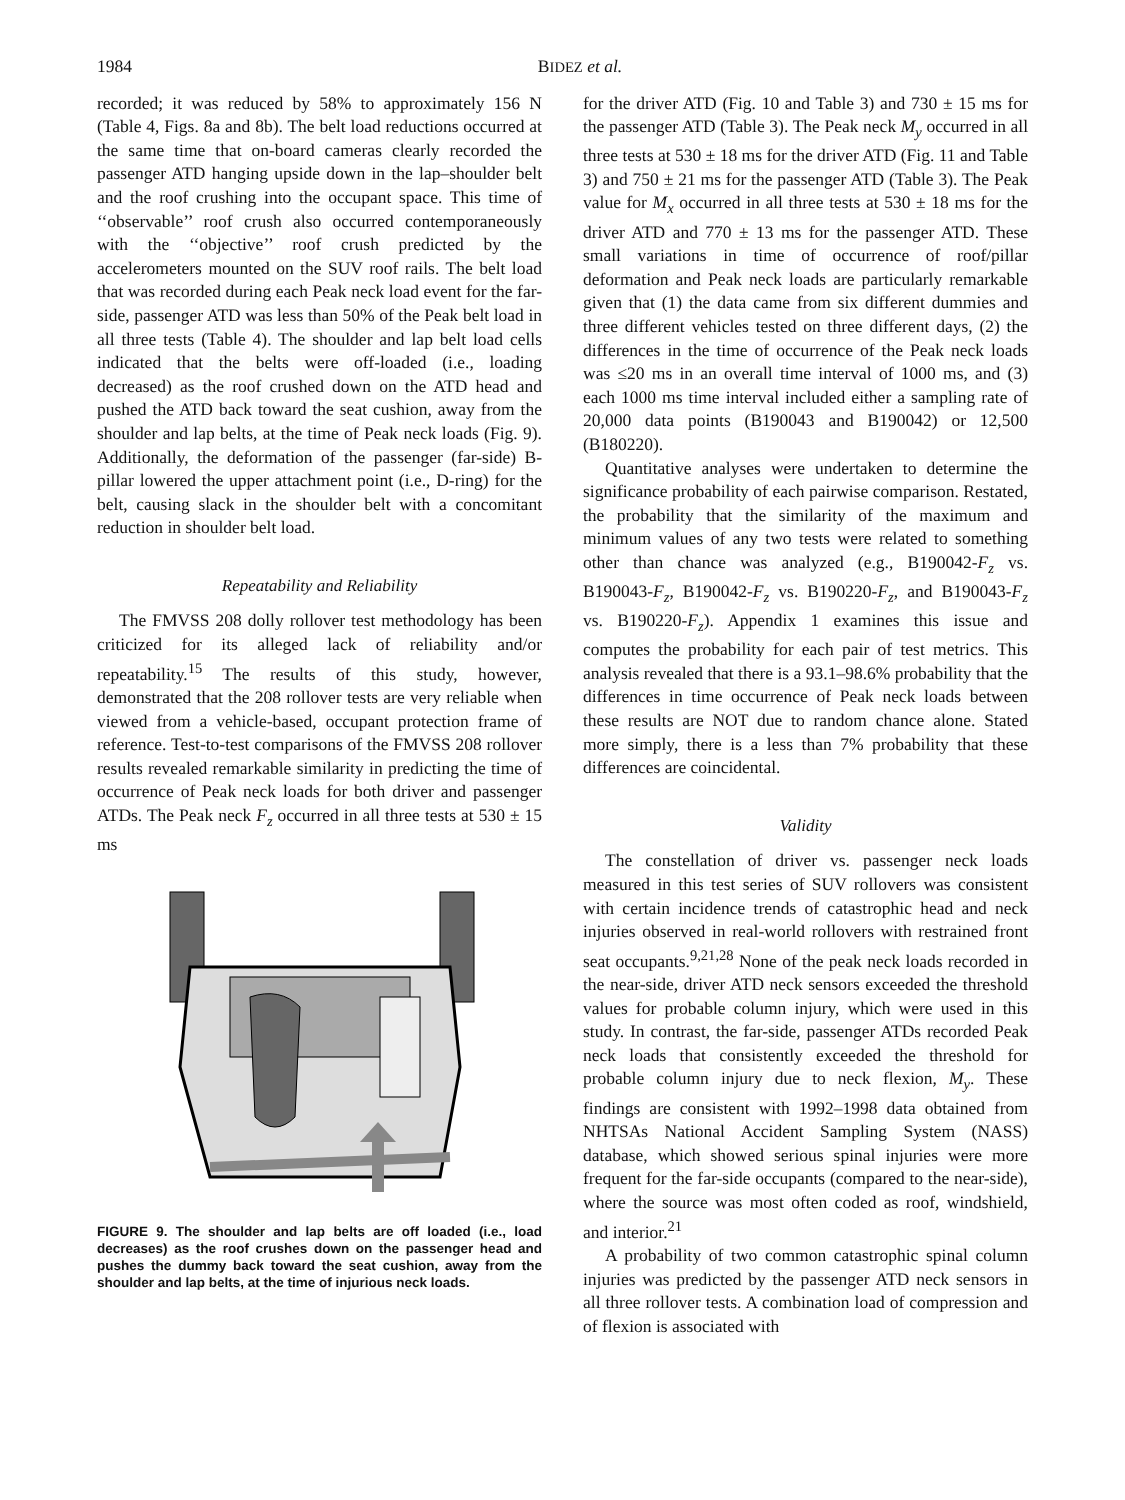1984 BIDEZ et al.
recorded; it was reduced by 58% to approximately 156 N (Table 4, Figs. 8a and 8b). The belt load reductions occurred at the same time that on-board cameras clearly recorded the passenger ATD hanging upside down in the lap–shoulder belt and the roof crushing into the occupant space. This time of ‘‘observable’’ roof crush also occurred contemporaneously with the ‘‘objective’’ roof crush predicted by the accelerometers mounted on the SUV roof rails. The belt load that was recorded during each Peak neck load event for the far-side, passenger ATD was less than 50% of the Peak belt load in all three tests (Table 4). The shoulder and lap belt load cells indicated that the belts were off-loaded (i.e., loading decreased) as the roof crushed down on the ATD head and pushed the ATD back toward the seat cushion, away from the shoulder and lap belts, at the time of Peak neck loads (Fig. 9). Additionally, the deformation of the passenger (far-side) B-pillar lowered the upper attachment point (i.e., D-ring) for the belt, causing slack in the shoulder belt with a concomitant reduction in shoulder belt load.
Repeatability and Reliability
The FMVSS 208 dolly rollover test methodology has been criticized for its alleged lack of reliability and/or repeatability.<sup>15</sup> The results of this study, however, demonstrated that the 208 rollover tests are very reliable when viewed from a vehicle-based, occupant protection frame of reference. Test-to-test comparisons of the FMVSS 208 rollover results revealed remarkable similarity in predicting the time of occurrence of Peak neck loads for both driver and passenger ATDs. The Peak neck F<sub>z</sub> occurred in all three tests at 530 ± 15 ms
FIGURE 9. The shoulder and lap belts are off loaded (i.e., load decreases) as the roof crushes down on the passenger head and pushes the dummy back toward the seat cushion, away from the shoulder and lap belts, at the time of injurious neck loads.
for the driver ATD (Fig. 10 and Table 3) and 730 ± 15 ms for the passenger ATD (Table 3). The Peak neck M<sub>y</sub> occurred in all three tests at 530 ± 18 ms for the driver ATD (Fig. 11 and Table 3) and 750 ± 21 ms for the passenger ATD (Table 3). The Peak value for M<sub>x</sub> occurred in all three tests at 530 ± 18 ms for the driver ATD and 770 ± 13 ms for the passenger ATD. These small variations in time of occurrence of roof/pillar deformation and Peak neck loads are particularly remarkable given that (1) the data came from six different dummies and three different vehicles tested on three different days, (2) the differences in the time of occurrence of the Peak neck loads was ≤20 ms in an overall time interval of 1000 ms, and (3) each 1000 ms time interval included either a sampling rate of 20,000 data points (B190043 and B190042) or 12,500 (B180220).
Quantitative analyses were undertaken to determine the significance probability of each pairwise comparison. Restated, the probability that the similarity of the maximum and minimum values of any two tests were related to something other than chance was analyzed (e.g., B190042-F<sub>z</sub> vs. B190043-F<sub>z</sub>, B190042-F<sub>z</sub> vs. B190220-F<sub>z</sub>, and B190043-F<sub>z</sub> vs. B190220-F<sub>z</sub>). Appendix 1 examines this issue and computes the probability for each pair of test metrics. This analysis revealed that there is a 93.1–98.6% probability that the differences in time occurrence of Peak neck loads between these results are NOT due to random chance alone. Stated more simply, there is a less than 7% probability that these differences are coincidental.
Validity
The constellation of driver vs. passenger neck loads measured in this test series of SUV rollovers was consistent with certain incidence trends of catastrophic head and neck injuries observed in real-world rollovers with restrained front seat occupants.<sup>9,21,28</sup> None of the peak neck loads recorded in the near-side, driver ATD neck sensors exceeded the threshold values for probable column injury, which were used in this study. In contrast, the far-side, passenger ATDs recorded Peak neck loads that consistently exceeded the threshold for probable column injury due to neck flexion, M<sub>y</sub>. These findings are consistent with 1992–1998 data obtained from NHTSAs National Accident Sampling System (NASS) database, which showed serious spinal injuries were more frequent for the far-side occupants (compared to the near-side), where the source was most often coded as roof, windshield, and interior.<sup>21</sup>
A probability of two common catastrophic spinal column injuries was predicted by the passenger ATD neck sensors in all three rollover tests. A combination load of compression and of flexion is associated with